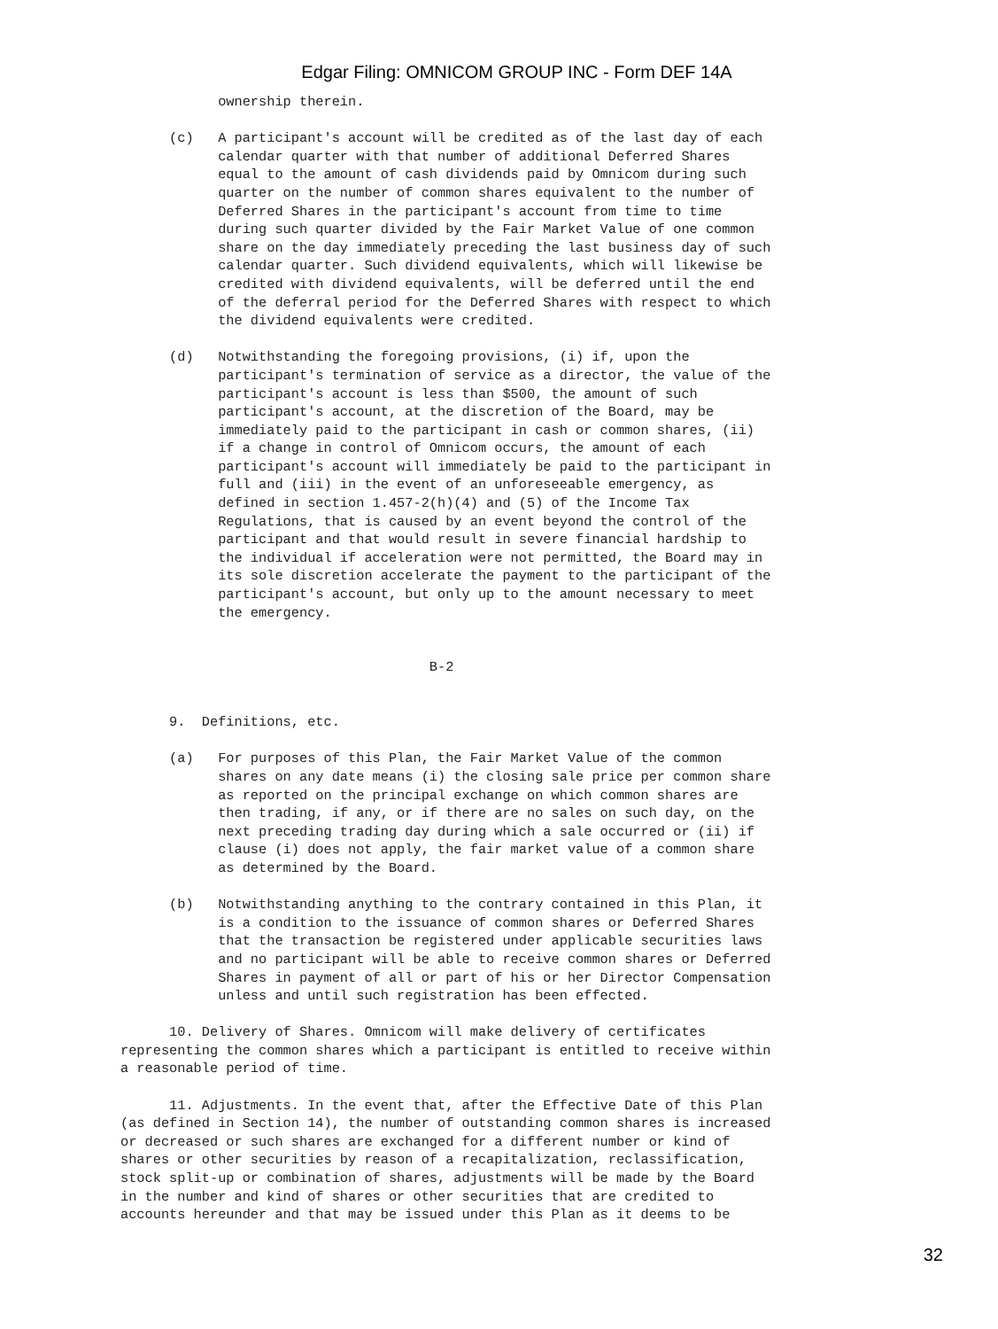Edgar Filing: OMNICOM GROUP INC - Form DEF 14A
            ownership therein.

      (c)   A participant's account will be credited as of the last day of each
            calendar quarter with that number of additional Deferred Shares
            equal to the amount of cash dividends paid by Omnicom during such
            quarter on the number of common shares equivalent to the number of
            Deferred Shares in the participant's account from time to time
            during such quarter divided by the Fair Market Value of one common
            share on the day immediately preceding the last business day of such
            calendar quarter. Such dividend equivalents, which will likewise be
            credited with dividend equivalents, will be deferred until the end
            of the deferral period for the Deferred Shares with respect to which
            the dividend equivalents were credited.

      (d)   Notwithstanding the foregoing provisions, (i) if, upon the
            participant's termination of service as a director, the value of the
            participant's account is less than $500, the amount of such
            participant's account, at the discretion of the Board, may be
            immediately paid to the participant in cash or common shares, (ii)
            if a change in control of Omnicom occurs, the amount of each
            participant's account will immediately be paid to the participant in
            full and (iii) in the event of an unforeseeable emergency, as
            defined in section 1.457-2(h)(4) and (5) of the Income Tax
            Regulations, that is caused by an event beyond the control of the
            participant and that would result in severe financial hardship to
            the individual if acceleration were not permitted, the Board may in
            its sole discretion accelerate the payment to the participant of the
            participant's account, but only up to the amount necessary to meet
            the emergency.


                                      B-2


      9.  Definitions, etc.

      (a)   For purposes of this Plan, the Fair Market Value of the common
            shares on any date means (i) the closing sale price per common share
            as reported on the principal exchange on which common shares are
            then trading, if any, or if there are no sales on such day, on the
            next preceding trading day during which a sale occurred or (ii) if
            clause (i) does not apply, the fair market value of a common share
            as determined by the Board.

      (b)   Notwithstanding anything to the contrary contained in this Plan, it
            is a condition to the issuance of common shares or Deferred Shares
            that the transaction be registered under applicable securities laws
            and no participant will be able to receive common shares or Deferred
            Shares in payment of all or part of his or her Director Compensation
            unless and until such registration has been effected.

      10. Delivery of Shares. Omnicom will make delivery of certificates
representing the common shares which a participant is entitled to receive within
a reasonable period of time.

      11. Adjustments. In the event that, after the Effective Date of this Plan
(as defined in Section 14), the number of outstanding common shares is increased
or decreased or such shares are exchanged for a different number or kind of
shares or other securities by reason of a recapitalization, reclassification,
stock split-up or combination of shares, adjustments will be made by the Board
in the number and kind of shares or other securities that are credited to
accounts hereunder and that may be issued under this Plan as it deems to be
32